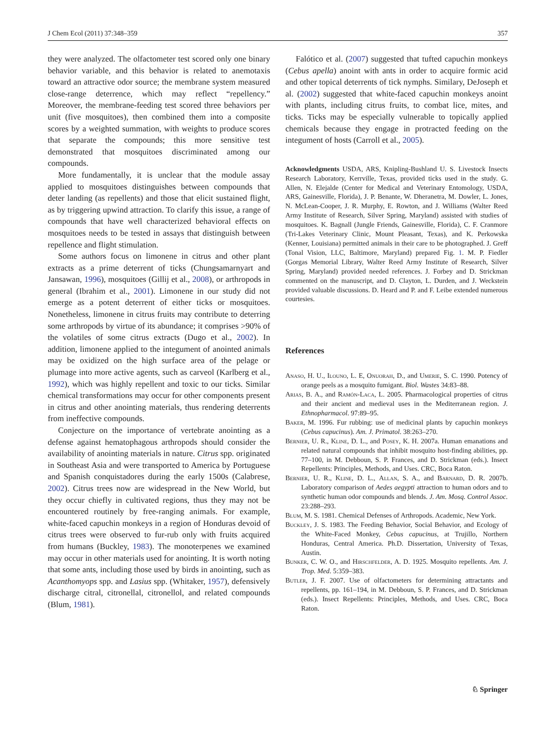J Chem Ecol (2011) 37:348–359 357
they were analyzed. The olfactometer test scored only one binary behavior variable, and this behavior is related to anemotaxis toward an attractive odor source; the membrane system measured close-range deterrence, which may reflect “repellency.” Moreover, the membrane-feeding test scored three behaviors per unit (five mosquitoes), then combined them into a composite scores by a weighted summation, with weights to produce scores that separate the compounds; this more sensitive test demonstrated that mosquitoes discriminated among our compounds.
More fundamentally, it is unclear that the module assay applied to mosquitoes distinguishes between compounds that deter landing (as repellents) and those that elicit sustained flight, as by triggering upwind attraction. To clarify this issue, a range of compounds that have well characterized behavioral effects on mosquitoes needs to be tested in assays that distinguish between repellence and flight stimulation.
Some authors focus on limonene in citrus and other plant extracts as a prime deterrent of ticks (Chungsamarnyart and Jansawan, 1996), mosquitoes (Gillij et al., 2008), or arthropods in general (Ibrahim et al., 2001). Limonene in our study did not emerge as a potent deterrent of either ticks or mosquitoes. Nonetheless, limonene in citrus fruits may contribute to deterring some arthropods by virtue of its abundance; it comprises >90% of the volatiles of some citrus extracts (Dugo et al., 2002). In addition, limonene applied to the integument of anointed animals may be oxidized on the high surface area of the pelage or plumage into more active agents, such as carveol (Karlberg et al., 1992), which was highly repellent and toxic to our ticks. Similar chemical transformations may occur for other components present in citrus and other anointing materials, thus rendering deterrents from ineffective compounds.
Conjecture on the importance of vertebrate anointing as a defense against hematophagous arthropods should consider the availability of anointing materials in nature. Citrus spp. originated in Southeast Asia and were transported to America by Portuguese and Spanish conquistadores during the early 1500s (Calabrese, 2002). Citrus trees now are widespread in the New World, but they occur chiefly in cultivated regions, thus they may not be encountered routinely by free-ranging animals. For example, white-faced capuchin monkeys in a region of Honduras devoid of citrus trees were observed to fur-rub only with fruits acquired from humans (Buckley, 1983). The monoterpenes we examined may occur in other materials used for anointing. It is worth noting that some ants, including those used by birds in anointing, such as Acanthomyops spp. and Lasius spp. (Whitaker, 1957), defensively discharge citral, citronellal, citronellol, and related compounds (Blum, 1981).
Falótico et al. (2007) suggested that tufted capuchin monkeys (Cebus apella) anoint with ants in order to acquire formic acid and other topical deterrents of tick nymphs. Similary, DeJoseph et al. (2002) suggested that white-faced capuchin monkeys anoint with plants, including citrus fruits, to combat lice, mites, and ticks. Ticks may be especially vulnerable to topically applied chemicals because they engage in protracted feeding on the integument of hosts (Carroll et al., 2005).
Acknowledgments USDA, ARS, Knipling-Bushland U. S. Livestock Insects Research Laboratory, Kerrville, Texas, provided ticks used in the study. G. Allen, N. Elejalde (Center for Medical and Veterinary Entomology, USDA, ARS, Gainesville, Florida), J. P. Benante, W. Dheranetra, M. Dowler, L. Jones, N. McLean-Cooper, J. R. Murphy, E. Rowton, and J. Williams (Walter Reed Army Institute of Research, Silver Spring, Maryland) assisted with studies of mosquitoes. K. Bagnall (Jungle Friends, Gainesville, Florida), C. F. Cranmore (Tri-Lakes Veterinary Clinic, Mount Pleasant, Texas), and K. Perkowska (Kenner, Louisiana) permitted animals in their care to be photographed. J. Greff (Tonal Vision, LLC, Baltimore, Maryland) prepared Fig. 1. M. P. Fiedler (Gorgas Memorial Library, Walter Reed Army Institute of Research, Silver Spring, Maryland) provided needed references. J. Forbey and D. Strickman commented on the manuscript, and D. Clayton, L. Durden, and J. Weckstein provided valuable discussions. D. Heard and P. and F. Leibe extended numerous courtesies.
References
Anaso, H. U., Ilouno, L. E, Onuorah, D., and Umerie, S. C. 1990. Potency of orange peels as a mosquito fumigant. Biol. Wastes 34:83–88.
Arias, B. A., and Ramón-Laca, L. 2005. Pharmacological properties of citrus and their ancient and medieval uses in the Mediterranean region. J. Ethnopharmacol. 97:89–95.
Baker, M. 1996. Fur rubbing: use of medicinal plants by capuchin monkeys (Cebus capucinus). Am. J. Primatol. 38:263–270.
Bernier, U. R., Kline, D. L., and Posey, K. H. 2007a. Human emanations and related natural compounds that inhibit mosquito host-finding abilities, pp. 77–100, in M. Debboun, S. P. Frances, and D. Strickman (eds.). Insect Repellents: Principles, Methods, and Uses. CRC, Boca Raton.
Bernier, U. R., Kline, D. L., Allan, S. A., and Barnard, D. R. 2007b. Laboratory comparison of Aedes aegypti attraction to human odors and to synthetic human odor compounds and blends. J. Am. Mosq. Control Assoc. 23:288–293.
Blum, M. S. 1981. Chemical Defenses of Arthropods. Academic, New York.
Buckley, J. S. 1983. The Feeding Behavior, Social Behavior, and Ecology of the White-Faced Monkey, Cebus capucinus, at Trujillo, Northern Honduras, Central America. Ph.D. Dissertation, University of Texas, Austin.
Bunker, C. W. O., and Hirschfelder, A. D. 1925. Mosquito repellents. Am. J. Trop. Med. 5:359–383.
Butler, J. F. 2007. Use of olfactometers for determining attractants and repellents, pp. 161–194, in M. Debboun, S. P. Frances, and D. Strickman (eds.). Insect Repellents: Principles, Methods, and Uses. CRC, Boca Raton.
♘ Springer